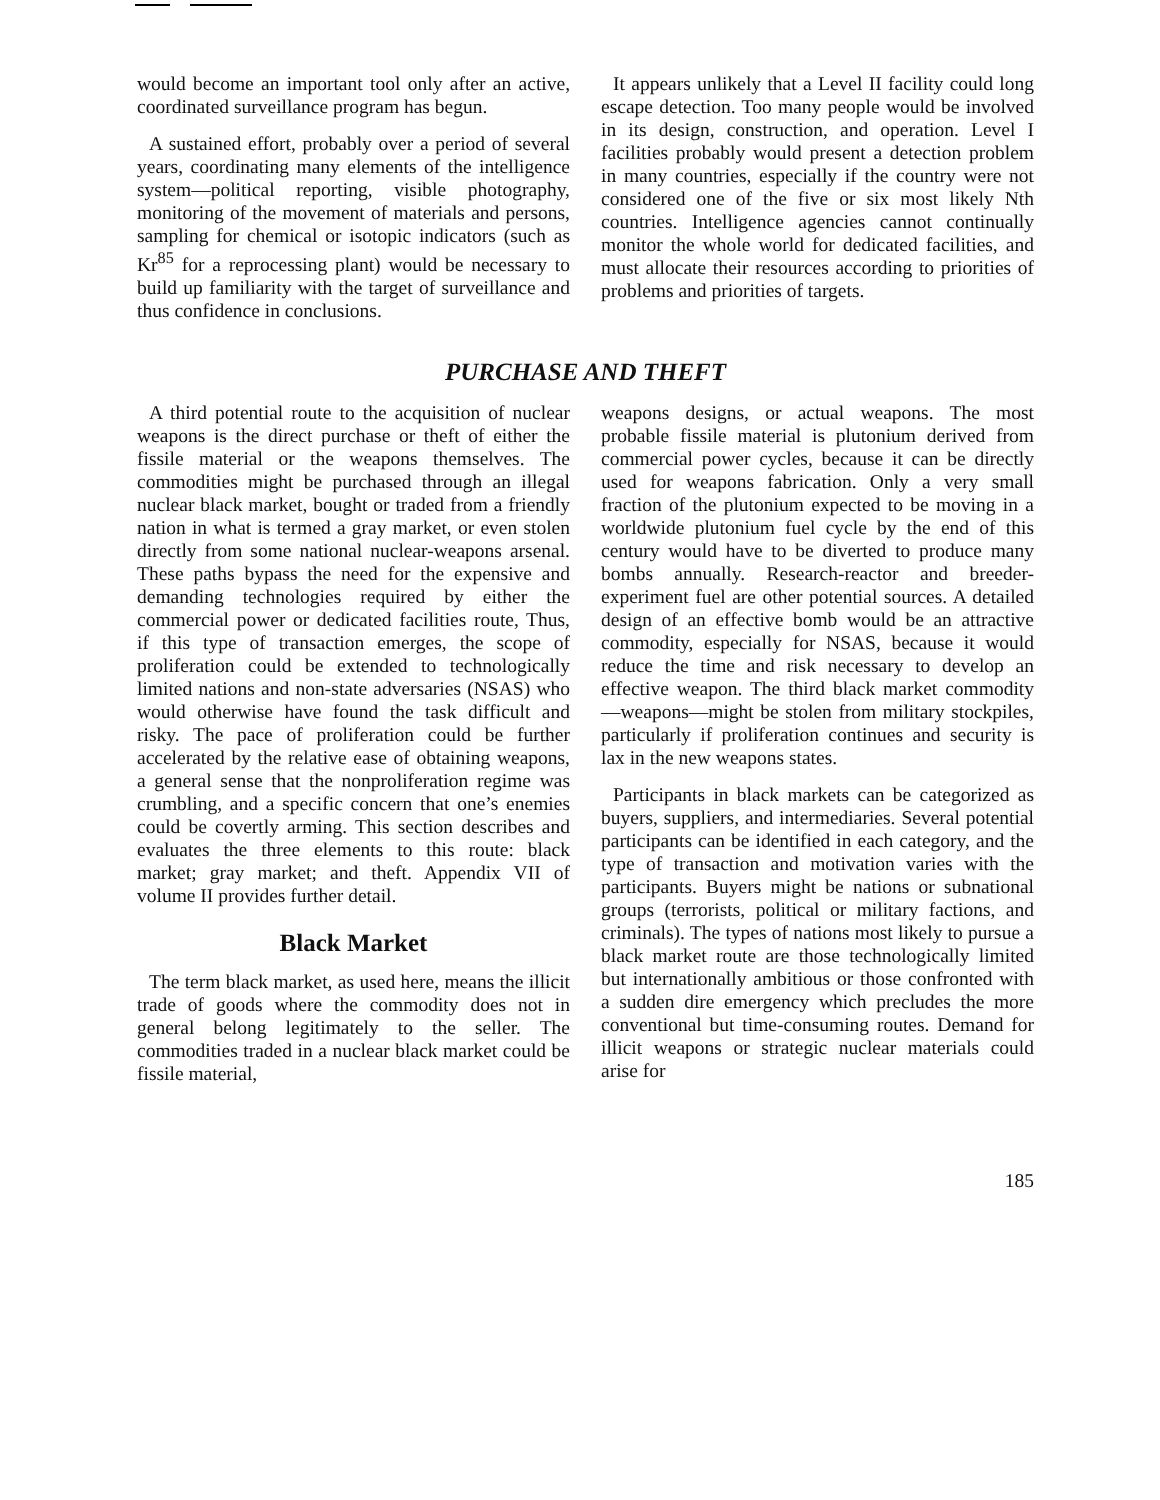would become an important tool only after an active, coordinated surveillance program has begun.
A sustained effort, probably over a period of several years, coordinating many elements of the intelligence system—political reporting, visible photography, monitoring of the movement of materials and persons, sampling for chemical or isotopic indicators (such as Kr<sup>85</sup> for a reprocessing plant) would be necessary to build up familiarity with the target of surveillance and thus confidence in conclusions.
It appears unlikely that a Level II facility could long escape detection. Too many people would be involved in its design, construction, and operation. Level I facilities probably would present a detection problem in many countries, especially if the country were not considered one of the five or six most likely Nth countries. Intelligence agencies cannot continually monitor the whole world for dedicated facilities, and must allocate their resources according to priorities of problems and priorities of targets.
PURCHASE AND THEFT
A third potential route to the acquisition of nuclear weapons is the direct purchase or theft of either the fissile material or the weapons themselves. The commodities might be purchased through an illegal nuclear black market, bought or traded from a friendly nation in what is termed a gray market, or even stolen directly from some national nuclear-weapons arsenal. These paths bypass the need for the expensive and demanding technologies required by either the commercial power or dedicated facilities route, Thus, if this type of transaction emerges, the scope of proliferation could be extended to technologically limited nations and non-state adversaries (NSAS) who would otherwise have found the task difficult and risky. The pace of proliferation could be further accelerated by the relative ease of obtaining weapons, a general sense that the nonproliferation regime was crumbling, and a specific concern that one’s enemies could be covertly arming. This section describes and evaluates the three elements to this route: black market; gray market; and theft. Appendix VII of volume II provides further detail.
Black Market
The term black market, as used here, means the illicit trade of goods where the commodity does not in general belong legitimately to the seller. The commodities traded in a nuclear black market could be fissile material,
weapons designs, or actual weapons. The most probable fissile material is plutonium derived from commercial power cycles, because it can be directly used for weapons fabrication. Only a very small fraction of the plutonium expected to be moving in a worldwide plutonium fuel cycle by the end of this century would have to be diverted to produce many bombs annually. Research-reactor and breeder-experiment fuel are other potential sources. A detailed design of an effective bomb would be an attractive commodity, especially for NSAS, because it would reduce the time and risk necessary to develop an effective weapon. The third black market commodity—weapons—might be stolen from military stockpiles, particularly if proliferation continues and security is lax in the new weapons states.
Participants in black markets can be categorized as buyers, suppliers, and intermediaries. Several potential participants can be identified in each category, and the type of transaction and motivation varies with the participants. Buyers might be nations or subnational groups (terrorists, political or military factions, and criminals). The types of nations most likely to pursue a black market route are those technologically limited but internationally ambitious or those confronted with a sudden dire emergency which precludes the more conventional but time-consuming routes. Demand for illicit weapons or strategic nuclear materials could arise for
185